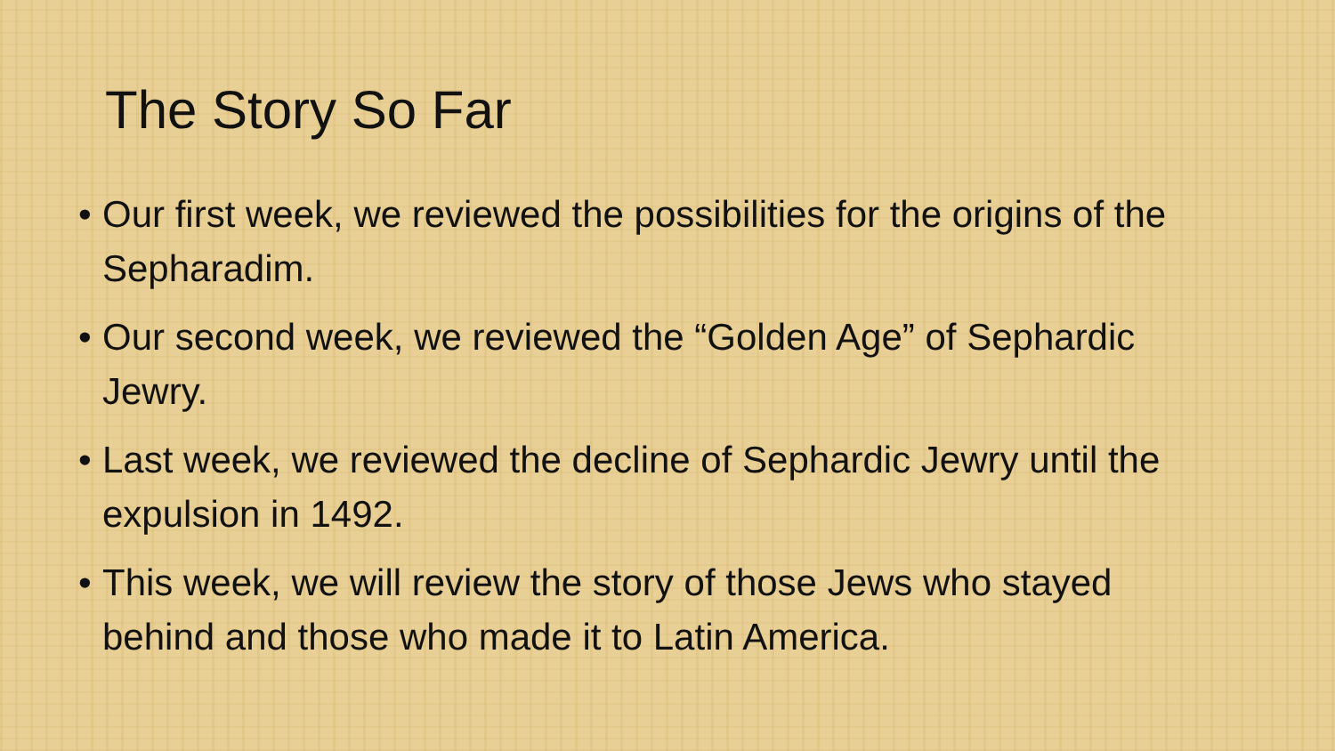The Story So Far
• Our first week, we reviewed the possibilities for the origins of the Sepharadim.
• Our second week, we reviewed the “Golden Age” of Sephardic Jewry.
• Last week, we reviewed the decline of Sephardic Jewry until the expulsion in 1492.
• This week, we will review the story of those Jews who stayed behind and those who made it to Latin America.